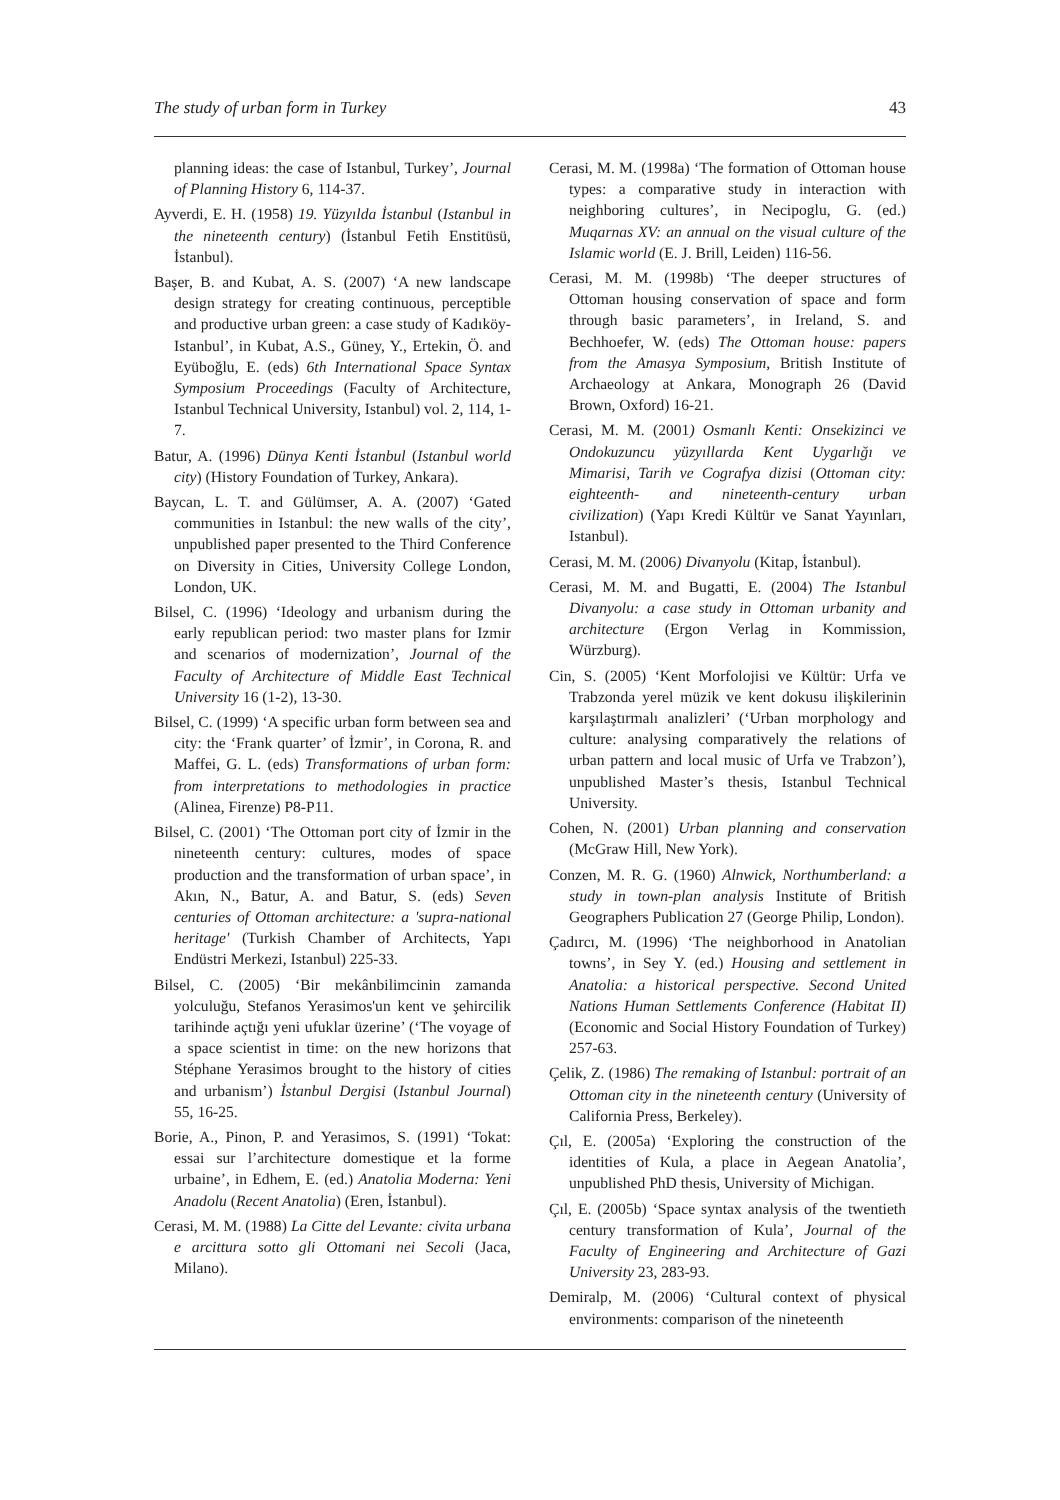The study of urban form in Turkey 43
planning ideas: the case of Istanbul, Turkey’, Journal of Planning History 6, 114-37.
Ayverdi, E. H. (1958) 19. Yüzyılda İstanbul (Istanbul in the nineteenth century) (İstanbul Fetih Enstitüsü, İstanbul).
Başer, B. and Kubat, A. S. (2007) ‘A new landscape design strategy for creating continuous, perceptible and productive urban green: a case study of Kadıköy-Istanbul’, in Kubat, A.S., Güney, Y., Ertekin, Ö. and Eyüboğlu, E. (eds) 6th International Space Syntax Symposium Proceedings (Faculty of Architecture, Istanbul Technical University, Istanbul) vol. 2, 114, 1-7.
Batur, A. (1996) Dünya Kenti İstanbul (Istanbul world city) (History Foundation of Turkey, Ankara).
Baycan, L. T. and Gülümser, A. A. (2007) ‘Gated communities in Istanbul: the new walls of the city’, unpublished paper presented to the Third Conference on Diversity in Cities, University College London, London, UK.
Bilsel, C. (1996) ‘Ideology and urbanism during the early republican period: two master plans for Izmir and scenarios of modernization’, Journal of the Faculty of Architecture of Middle East Technical University 16 (1-2), 13-30.
Bilsel, C. (1999) ‘A specific urban form between sea and city: the ‘Frank quarter’ of İzmir’, in Corona, R. and Maffei, G. L. (eds) Transformations of urban form: from interpretations to methodologies in practice (Alinea, Firenze) P8-P11.
Bilsel, C. (2001) ‘The Ottoman port city of İzmir in the nineteenth century: cultures, modes of space production and the transformation of urban space’, in Akın, N., Batur, A. and Batur, S. (eds) Seven centuries of Ottoman architecture: a 'supra-national heritage' (Turkish Chamber of Architects, Yapı Endüstri Merkezi, Istanbul) 225-33.
Bilsel, C. (2005) ‘Bir mekânbilimcinin zamanda yolculuğu, Stefanos Yerasimos'un kent ve şehircilik tarihinde açtığı yeni ufuklar üzerine’ (‘The voyage of a space scientist in time: on the new horizons that Stéphane Yerasimos brought to the history of cities and urbanism’) İstanbul Dergisi (Istanbul Journal) 55, 16-25.
Borie, A., Pinon, P. and Yerasimos, S. (1991) ‘Tokat: essai sur l’architecture domestique et la forme urbaine’, in Edhem, E. (ed.) Anatolia Moderna: Yeni Anadolu (Recent Anatolia) (Eren, İstanbul).
Cerasi, M. M. (1988) La Citte del Levante: civita urbana e arcittura sotto gli Ottomani nei Secoli (Jaca, Milano).
Cerasi, M. M. (1998a) ‘The formation of Ottoman house types: a comparative study in interaction with neighboring cultures’, in Necipoglu, G. (ed.) Muqarnas XV: an annual on the visual culture of the Islamic world (E. J. Brill, Leiden) 116-56.
Cerasi, M. M. (1998b) ‘The deeper structures of Ottoman housing conservation of space and form through basic parameters’, in Ireland, S. and Bechhoefer, W. (eds) The Ottoman house: papers from the Amasya Symposium, British Institute of Archaeology at Ankara, Monograph 26 (David Brown, Oxford) 16-21.
Cerasi, M. M. (2001) Osmanlı Kenti: Onsekizinci ve Ondokuzuncu yüzyıllarda Kent Uygarlığı ve Mimarisi, Tarih ve Cografya dizisi (Ottoman city: eighteenth- and nineteenth-century urban civilization) (Yapı Kredi Kültür ve Sanat Yayınları, Istanbul).
Cerasi, M. M. (2006) Divanyolu (Kitap, İstanbul).
Cerasi, M. M. and Bugatti, E. (2004) The Istanbul Divanyolu: a case study in Ottoman urbanity and architecture (Ergon Verlag in Kommission, Würzburg).
Cin, S. (2005) ‘Kent Morfolojisi ve Kültür: Urfa ve Trabzonda yerel müzik ve kent dokusu ilişkilerinin karşılaştırmalı analizleri’ (‘Urban morphology and culture: analysing comparatively the relations of urban pattern and local music of Urfa ve Trabzon’), unpublished Master’s thesis, Istanbul Technical University.
Cohen, N. (2001) Urban planning and conservation (McGraw Hill, New York).
Conzen, M. R. G. (1960) Alnwick, Northumberland: a study in town-plan analysis Institute of British Geographers Publication 27 (George Philip, London).
Çadırcı, M. (1996) ‘The neighborhood in Anatolian towns’, in Sey Y. (ed.) Housing and settlement in Anatolia: a historical perspective. Second United Nations Human Settlements Conference (Habitat II) (Economic and Social History Foundation of Turkey) 257-63.
Çelik, Z. (1986) The remaking of Istanbul: portrait of an Ottoman city in the nineteenth century (University of California Press, Berkeley).
Çıl, E. (2005a) ‘Exploring the construction of the identities of Kula, a place in Aegean Anatolia’, unpublished PhD thesis, University of Michigan.
Çıl, E. (2005b) ‘Space syntax analysis of the twentieth century transformation of Kula’, Journal of the Faculty of Engineering and Architecture of Gazi University 23, 283-93.
Demiralp, M. (2006) ‘Cultural context of physical environments: comparison of the nineteenth